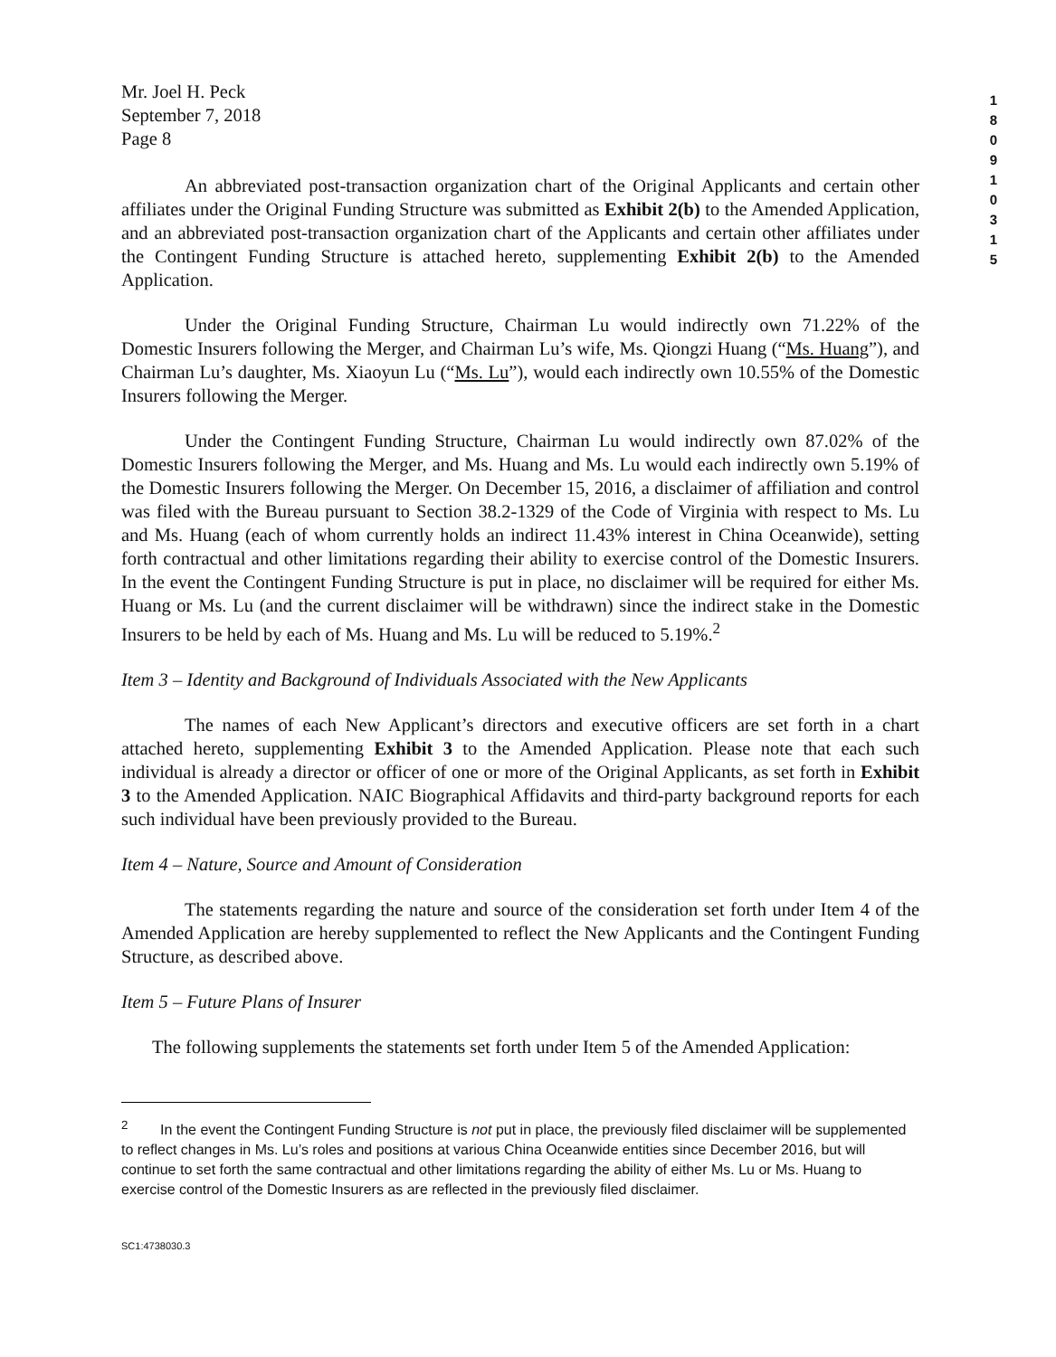1
8
0
9
1
0
3
1
5
Mr. Joel H. Peck
September 7, 2018
Page 8
An abbreviated post-transaction organization chart of the Original Applicants and certain other affiliates under the Original Funding Structure was submitted as Exhibit 2(b) to the Amended Application, and an abbreviated post-transaction organization chart of the Applicants and certain other affiliates under the Contingent Funding Structure is attached hereto, supplementing Exhibit 2(b) to the Amended Application.
Under the Original Funding Structure, Chairman Lu would indirectly own 71.22% of the Domestic Insurers following the Merger, and Chairman Lu’s wife, Ms. Qiongzi Huang (“Ms. Huang”), and Chairman Lu’s daughter, Ms. Xiaoyun Lu (“Ms. Lu”), would each indirectly own 10.55% of the Domestic Insurers following the Merger.
Under the Contingent Funding Structure, Chairman Lu would indirectly own 87.02% of the Domestic Insurers following the Merger, and Ms. Huang and Ms. Lu would each indirectly own 5.19% of the Domestic Insurers following the Merger. On December 15, 2016, a disclaimer of affiliation and control was filed with the Bureau pursuant to Section 38.2-1329 of the Code of Virginia with respect to Ms. Lu and Ms. Huang (each of whom currently holds an indirect 11.43% interest in China Oceanwide), setting forth contractual and other limitations regarding their ability to exercise control of the Domestic Insurers. In the event the Contingent Funding Structure is put in place, no disclaimer will be required for either Ms. Huang or Ms. Lu (and the current disclaimer will be withdrawn) since the indirect stake in the Domestic Insurers to be held by each of Ms. Huang and Ms. Lu will be reduced to 5.19%.<sup>2</sup>
Item 3 – Identity and Background of Individuals Associated with the New Applicants
The names of each New Applicant’s directors and executive officers are set forth in a chart attached hereto, supplementing Exhibit 3 to the Amended Application. Please note that each such individual is already a director or officer of one or more of the Original Applicants, as set forth in Exhibit 3 to the Amended Application. NAIC Biographical Affidavits and third-party background reports for each such individual have been previously provided to the Bureau.
Item 4 – Nature, Source and Amount of Consideration
The statements regarding the nature and source of the consideration set forth under Item 4 of the Amended Application are hereby supplemented to reflect the New Applicants and the Contingent Funding Structure, as described above.
Item 5 – Future Plans of Insurer
The following supplements the statements set forth under Item 5 of the Amended Application:
<sup>2</sup> In the event the Contingent Funding Structure is not put in place, the previously filed disclaimer will be supplemented to reflect changes in Ms. Lu’s roles and positions at various China Oceanwide entities since December 2016, but will continue to set forth the same contractual and other limitations regarding the ability of either Ms. Lu or Ms. Huang to exercise control of the Domestic Insurers as are reflected in the previously filed disclaimer.
SC1:4738030.3